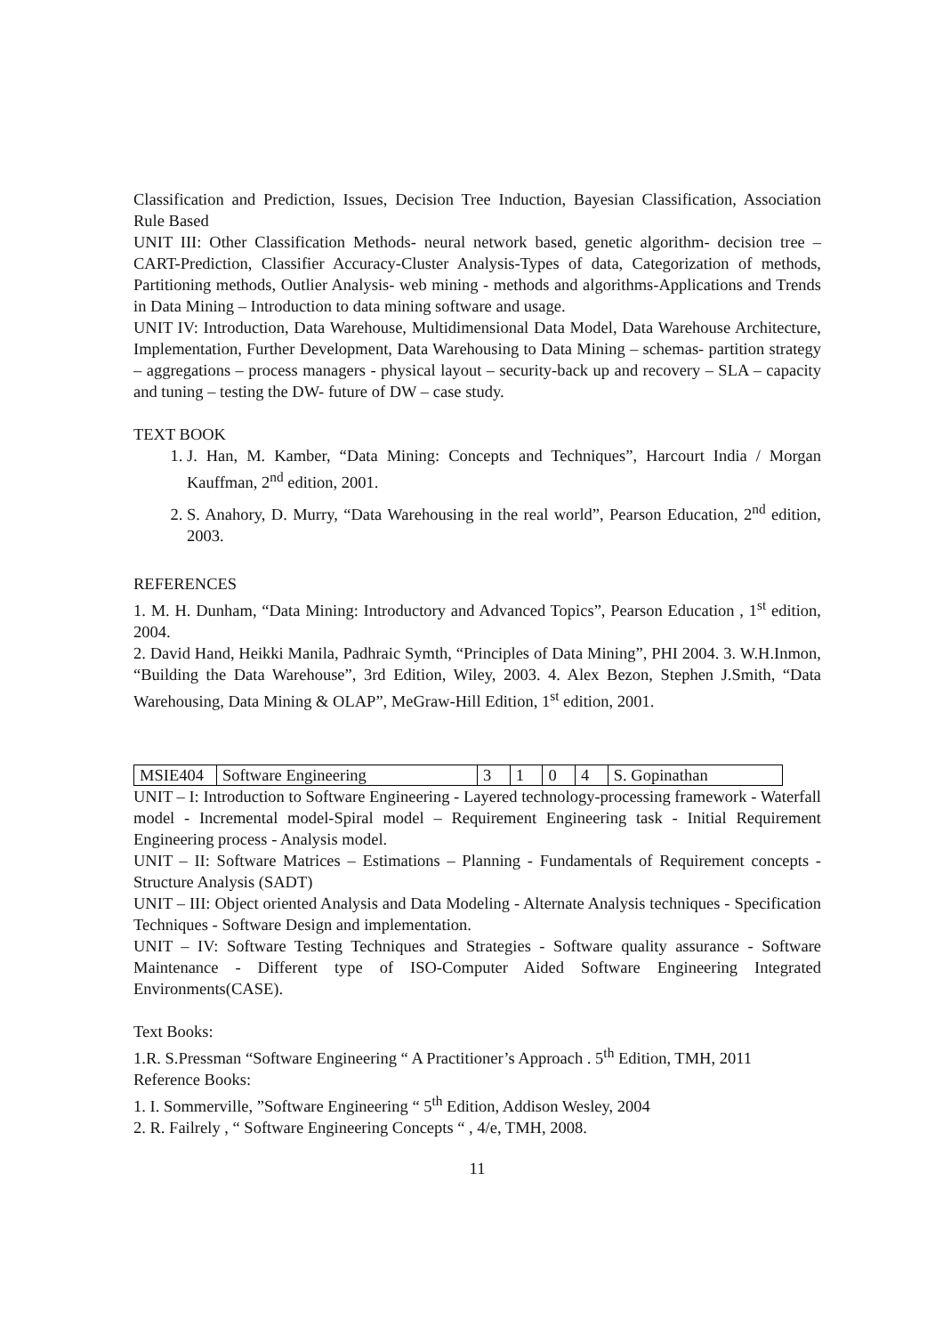Classification and Prediction, Issues, Decision Tree Induction, Bayesian Classification, Association Rule Based
UNIT III: Other Classification Methods- neural network based, genetic algorithm- decision tree – CART-Prediction, Classifier Accuracy-Cluster Analysis-Types of data, Categorization of methods, Partitioning methods, Outlier Analysis- web mining - methods and algorithms-Applications and Trends in Data Mining – Introduction to data mining software and usage.
UNIT IV: Introduction, Data Warehouse, Multidimensional Data Model, Data Warehouse Architecture, Implementation, Further Development, Data Warehousing to Data Mining – schemas- partition strategy – aggregations – process managers - physical layout – security-back up and recovery – SLA – capacity and tuning – testing the DW- future of DW – case study.
TEXT BOOK
1. J. Han, M. Kamber, “Data Mining: Concepts and Techniques”, Harcourt India / Morgan Kauffman, 2<sup>nd</sup> edition, 2001.
2. S. Anahory, D. Murry, “Data Warehousing in the real world”, Pearson Education, 2<sup>nd</sup> edition, 2003.
REFERENCES
1. M. H. Dunham, “Data Mining: Introductory and Advanced Topics”, Pearson Education , 1<sup>st</sup> edition, 2004.
2. David Hand, Heikki Manila, Padhraic Symth, “Principles of Data Mining”, PHI 2004. 3. W.H.Inmon, “Building the Data Warehouse”, 3rd Edition, Wiley, 2003. 4. Alex Bezon, Stephen J.Smith, “Data Warehousing, Data Mining & OLAP”, MeGraw-Hill Edition, 1<sup>st</sup> edition, 2001.
| MSIE404 | Software Engineering | 3 | 1 | 0 | 4 | S. Gopinathan |
UNIT – I: Introduction to Software Engineering - Layered technology-processing framework - Waterfall model - Incremental model-Spiral model – Requirement Engineering task - Initial Requirement Engineering process - Analysis model.
UNIT – II: Software Matrices – Estimations – Planning - Fundamentals of Requirement concepts - Structure Analysis (SADT)
UNIT – III: Object oriented Analysis and Data Modeling - Alternate Analysis techniques - Specification Techniques - Software Design and implementation.
UNIT – IV: Software Testing Techniques and Strategies - Software quality assurance - Software Maintenance - Different type of ISO-Computer Aided Software Engineering Integrated Environments(CASE).
Text Books:
1.R. S.Pressman “Software Engineering “ A Practitioner’s Approach . 5<sup>th</sup> Edition, TMH, 2011
Reference Books:
1. I. Sommerville, ”Software Engineering “ 5<sup>th</sup> Edition, Addison Wesley, 2004
2. R. Failrely , “ Software Engineering Concepts “ , 4/e, TMH, 2008.
11